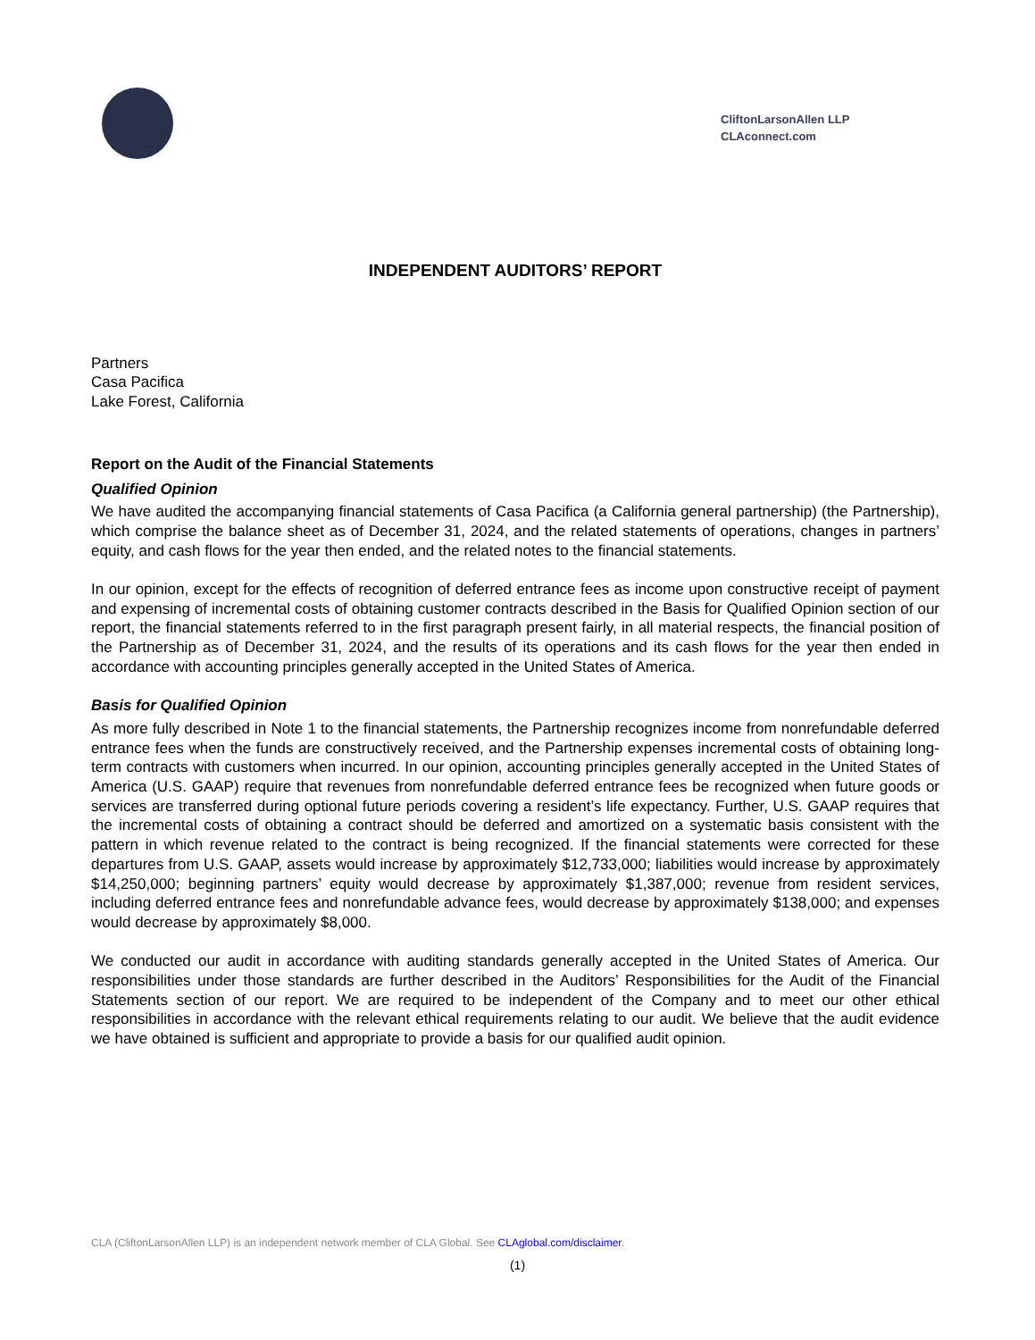CliftonLarsonAllen LLP
CLAconnect.com
INDEPENDENT AUDITORS’ REPORT
Partners
Casa Pacifica
Lake Forest, California
Report on the Audit of the Financial Statements
Qualified Opinion
We have audited the accompanying financial statements of Casa Pacifica (a California general partnership) (the Partnership), which comprise the balance sheet as of December 31, 2024, and the related statements of operations, changes in partners’ equity, and cash flows for the year then ended, and the related notes to the financial statements.
In our opinion, except for the effects of recognition of deferred entrance fees as income upon constructive receipt of payment and expensing of incremental costs of obtaining customer contracts described in the Basis for Qualified Opinion section of our report, the financial statements referred to in the first paragraph present fairly, in all material respects, the financial position of the Partnership as of December 31, 2024, and the results of its operations and its cash flows for the year then ended in accordance with accounting principles generally accepted in the United States of America.
Basis for Qualified Opinion
As more fully described in Note 1 to the financial statements, the Partnership recognizes income from nonrefundable deferred entrance fees when the funds are constructively received, and the Partnership expenses incremental costs of obtaining long-term contracts with customers when incurred. In our opinion, accounting principles generally accepted in the United States of America (U.S. GAAP) require that revenues from nonrefundable deferred entrance fees be recognized when future goods or services are transferred during optional future periods covering a resident’s life expectancy. Further, U.S. GAAP requires that the incremental costs of obtaining a contract should be deferred and amortized on a systematic basis consistent with the pattern in which revenue related to the contract is being recognized. If the financial statements were corrected for these departures from U.S. GAAP, assets would increase by approximately $12,733,000; liabilities would increase by approximately $14,250,000; beginning partners’ equity would decrease by approximately $1,387,000; revenue from resident services, including deferred entrance fees and nonrefundable advance fees, would decrease by approximately $138,000; and expenses would decrease by approximately $8,000.
We conducted our audit in accordance with auditing standards generally accepted in the United States of America. Our responsibilities under those standards are further described in the Auditors’ Responsibilities for the Audit of the Financial Statements section of our report. We are required to be independent of the Company and to meet our other ethical responsibilities in accordance with the relevant ethical requirements relating to our audit. We believe that the audit evidence we have obtained is sufficient and appropriate to provide a basis for our qualified audit opinion.
CLA (CliftonLarsonAllen LLP) is an independent network member of CLA Global. See CLAglobal.com/disclaimer.
(1)